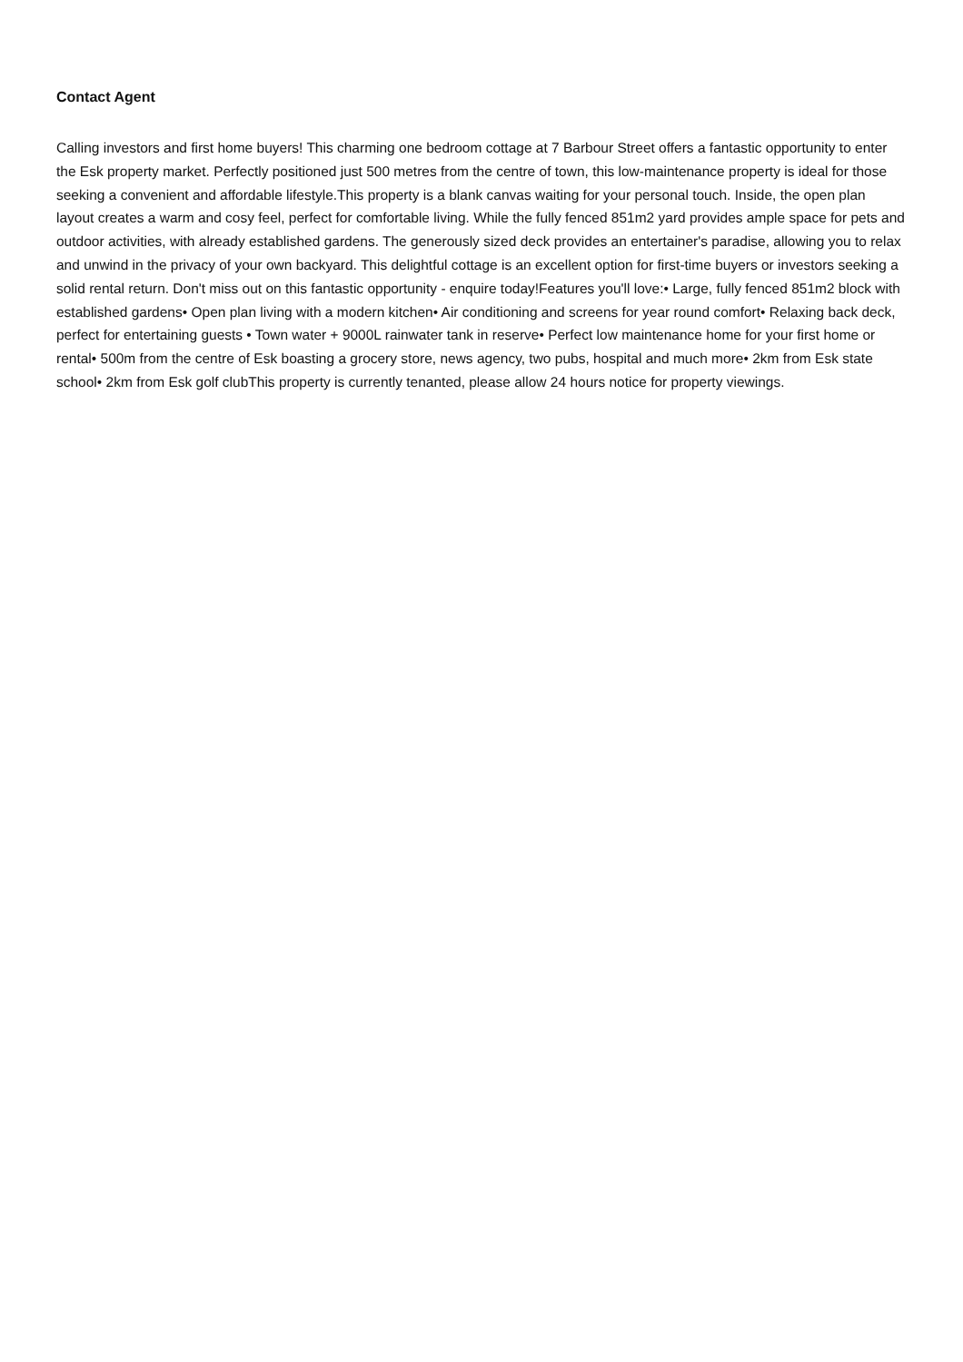Contact Agent
Calling investors and first home buyers! This charming one bedroom cottage at 7 Barbour Street offers a fantastic opportunity to enter the Esk property market. Perfectly positioned just 500 metres from the centre of town, this low-maintenance property is ideal for those seeking a convenient and affordable lifestyle.This property is a blank canvas waiting for your personal touch. Inside, the open plan layout creates a warm and cosy feel, perfect for comfortable living. While the fully fenced 851m2 yard provides ample space for pets and outdoor activities, with already established gardens. The generously sized deck provides an entertainer's paradise, allowing you to relax and unwind in the privacy of your own backyard. This delightful cottage is an excellent option for first-time buyers or investors seeking a solid rental return. Don't miss out on this fantastic opportunity - enquire today!Features you'll love:• Large, fully fenced 851m2 block with established gardens• Open plan living with a modern kitchen• Air conditioning and screens for year round comfort• Relaxing back deck, perfect for entertaining guests • Town water + 9000L rainwater tank in reserve• Perfect low maintenance home for your first home or rental• 500m from the centre of Esk boasting a grocery store, news agency, two pubs, hospital and much more• 2km from Esk state school• 2km from Esk golf clubThis property is currently tenanted, please allow 24 hours notice for property viewings.